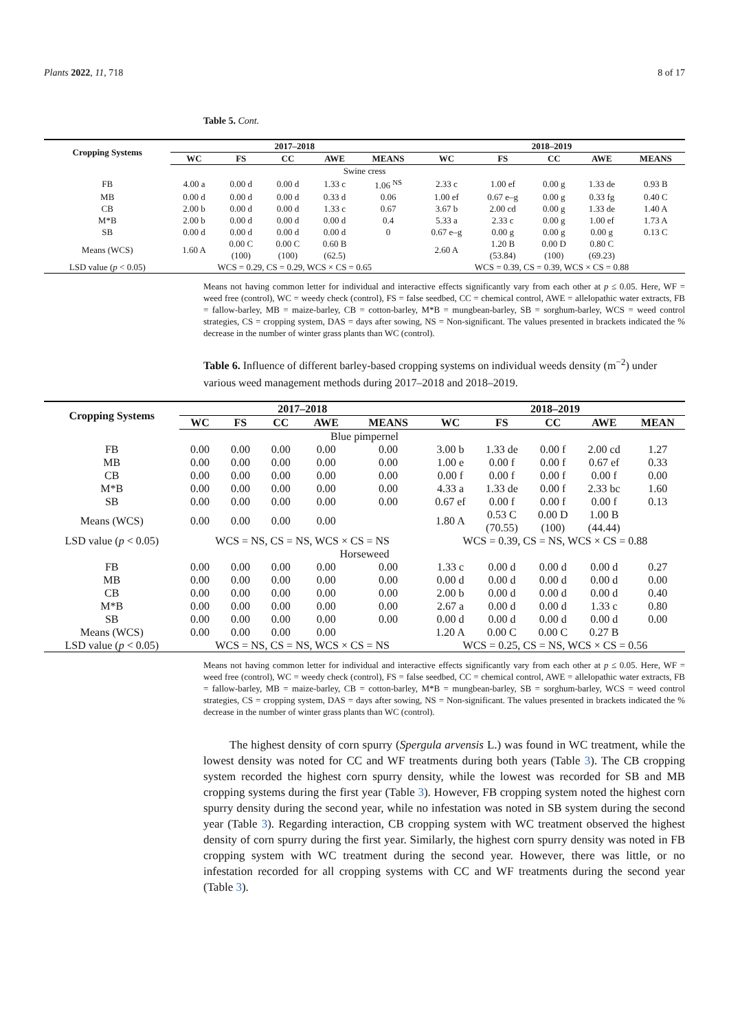Plants 2022, 11, 718 8 of 17
Table 5. Cont.
| Cropping Systems | 2017–2018 | | | | | 2018–2019 | | | | |
| --- | --- | --- | --- | --- | --- | --- | --- | --- | --- | --- |
| | WC | FS | CC | AWE | MEANS | WC | FS | CC | AWE | MEANS |
| Swine cress | | | | | | | | | | |
| FB | 4.00 a | 0.00 d | 0.00 d | 1.33 c | 1.06 <sup>NS</sup> | 2.33 c | 1.00 ef | 0.00 g | 1.33 de | 0.93 B |
| MB | 0.00 d | 0.00 d | 0.00 d | 0.33 d | 0.06 | 1.00 ef | 0.67 e–g | 0.00 g | 0.33 fg | 0.40 C |
| CB | 2.00 b | 0.00 d | 0.00 d | 1.33 c | 0.67 | 3.67 b | 2.00 cd | 0.00 g | 1.33 de | 1.40 A |
| M*B | 2.00 b | 0.00 d | 0.00 d | 0.00 d | 0.4 | 5.33 a | 2.33 c | 0.00 g | 1.00 ef | 1.73 A |
| SB | 0.00 d | 0.00 d | 0.00 d | 0.00 d | 0 | 0.67 e–g | 0.00 g | 0.00 g | 0.00 g | 0.13 C |
| Means (WCS) | 1.60 A | 0.00 C (100) | 0.00 C (100) | 0.60 B (62.5) | | 2.60 A | 1.20 B (53.84) | 0.00 D (100) | 0.80 C (69.23) | |
| LSD value ( p < 0.05) | WCS = 0.29, CS = 0.29, WCS × CS = 0.65 | | | | | WCS = 0.39, CS = 0.39, WCS × CS = 0.88 | | | | |
Means not having common letter for individual and interactive effects significantly vary from each other at p ≤ 0.05. Here, WF = weed free (control), WC = weedy check (control), FS = false seedbed, CC = chemical control, AWE = allelopathic water extracts, FB = fallow-barley, MB = maize-barley, CB = cotton-barley, M*B = mungbean-barley, SB = sorghum-barley, WCS = weed control strategies, CS = cropping system, DAS = days after sowing, NS = Non-significant. The values presented in brackets indicated the % decrease in the number of winter grass plants than WC (control).
Table 6. Influence of different barley-based cropping systems on individual weeds density (m<sup>−2</sup>) under various weed management methods during 2017–2018 and 2018–2019.
| Cropping Systems | 2017–2018 | | | | | 2018–2019 | | | | |
| --- | --- | --- | --- | --- | --- | --- | --- | --- | --- | --- |
| | WC | FS | CC | AWE | MEANS | WC | FS | CC | AWE | MEAN |
| Blue pimpernel | | | | | | | | | | |
| FB | 0.00 | 0.00 | 0.00 | 0.00 | 0.00 | 3.00 b | 1.33 de | 0.00 f | 2.00 cd | 1.27 |
| MB | 0.00 | 0.00 | 0.00 | 0.00 | 0.00 | 1.00 e | 0.00 f | 0.00 f | 0.67 ef | 0.33 |
| CB | 0.00 | 0.00 | 0.00 | 0.00 | 0.00 | 0.00 f | 0.00 f | 0.00 f | 0.00 f | 0.00 |
| M*B | 0.00 | 0.00 | 0.00 | 0.00 | 0.00 | 4.33 a | 1.33 de | 0.00 f | 2.33 bc | 1.60 |
| SB | 0.00 | 0.00 | 0.00 | 0.00 | 0.00 | 0.67 ef | 0.00 f | 0.00 f | 0.00 f | 0.13 |
| Means (WCS) | 0.00 | 0.00 | 0.00 | 0.00 | | 1.80 A | 0.53 C (70.55) | 0.00 D (100) | 1.00 B (44.44) | |
| LSD value ( p < 0.05) | WCS = NS, CS = NS, WCS × CS = NS | | | | | WCS = 0.39, CS = NS, WCS × CS = 0.88 | | | | |
| Horseweed | | | | | | | | | | |
| FB | 0.00 | 0.00 | 0.00 | 0.00 | 0.00 | 1.33 c | 0.00 d | 0.00 d | 0.00 d | 0.27 |
| MB | 0.00 | 0.00 | 0.00 | 0.00 | 0.00 | 0.00 d | 0.00 d | 0.00 d | 0.00 d | 0.00 |
| CB | 0.00 | 0.00 | 0.00 | 0.00 | 0.00 | 2.00 b | 0.00 d | 0.00 d | 0.00 d | 0.40 |
| M*B | 0.00 | 0.00 | 0.00 | 0.00 | 0.00 | 2.67 a | 0.00 d | 0.00 d | 1.33 c | 0.80 |
| SB | 0.00 | 0.00 | 0.00 | 0.00 | 0.00 | 0.00 d | 0.00 d | 0.00 d | 0.00 d | 0.00 |
| Means (WCS) | 0.00 | 0.00 | 0.00 | 0.00 | | 1.20 A | 0.00 C | 0.00 C | 0.27 B | |
| LSD value ( p < 0.05) | WCS = NS, CS = NS, WCS × CS = NS | | | | | WCS = 0.25, CS = NS, WCS × CS = 0.56 | | | | |
Means not having common letter for individual and interactive effects significantly vary from each other at p ≤ 0.05. Here, WF = weed free (control), WC = weedy check (control), FS = false seedbed, CC = chemical control, AWE = allelopathic water extracts, FB = fallow-barley, MB = maize-barley, CB = cotton-barley, M*B = mungbean-barley, SB = sorghum-barley, WCS = weed control strategies, CS = cropping system, DAS = days after sowing, NS = Non-significant. The values presented in brackets indicated the % decrease in the number of winter grass plants than WC (control).
The highest density of corn spurry (Spergula arvensis L.) was found in WC treatment, while the lowest density was noted for CC and WF treatments during both years (Table 3). The CB cropping system recorded the highest corn spurry density, while the lowest was recorded for SB and MB cropping systems during the first year (Table 3). However, FB cropping system noted the highest corn spurry density during the second year, while no infestation was noted in SB system during the second year (Table 3). Regarding interaction, CB cropping system with WC treatment observed the highest density of corn spurry during the first year. Similarly, the highest corn spurry density was noted in FB cropping system with WC treatment during the second year. However, there was little, or no infestation recorded for all cropping systems with CC and WF treatments during the second year (Table 3).